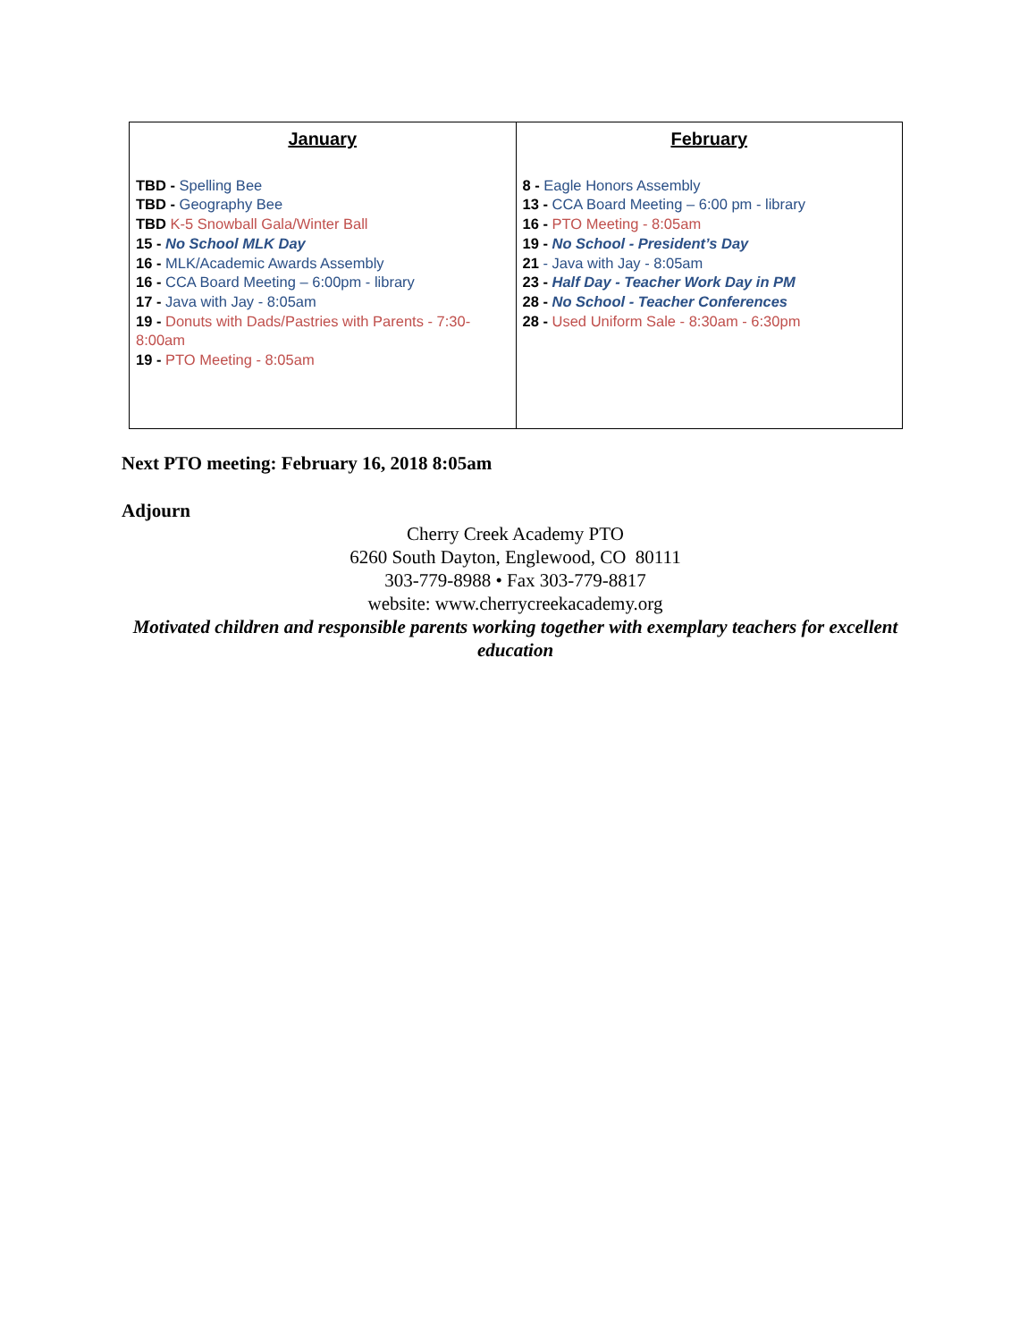| January TBD - Spelling Bee TBD - Geography Bee TBD K-5 Snowball Gala/Winter Ball 15 - No School MLK Day 16 - MLK/Academic Awards Assembly 16 - CCA Board Meeting – 6:00pm - library 17 - Java with Jay - 8:05am 19 - Donuts with Dads/Pastries with Parents - 7:30-8:00am 19 - PTO Meeting - 8:05am | February 8 - Eagle Honors Assembly 13 - CCA Board Meeting – 6:00 pm - library 16 - PTO Meeting - 8:05am 19 - No School - President’s Day 21 - Java with Jay - 8:05am 23 - Half Day - Teacher Work Day in PM 28 - No School - Teacher Conferences 28 - Used Uniform Sale - 8:30am - 6:30pm |
Next PTO meeting: February 16, 2018 8:05am
Adjourn
Cherry Creek Academy PTO
6260 South Dayton, Englewood, CO 80111
303-779-8988 • Fax 303-779-8817
website: www.cherrycreekacademy.org
Motivated children and responsible parents working together with exemplary teachers for excellent education